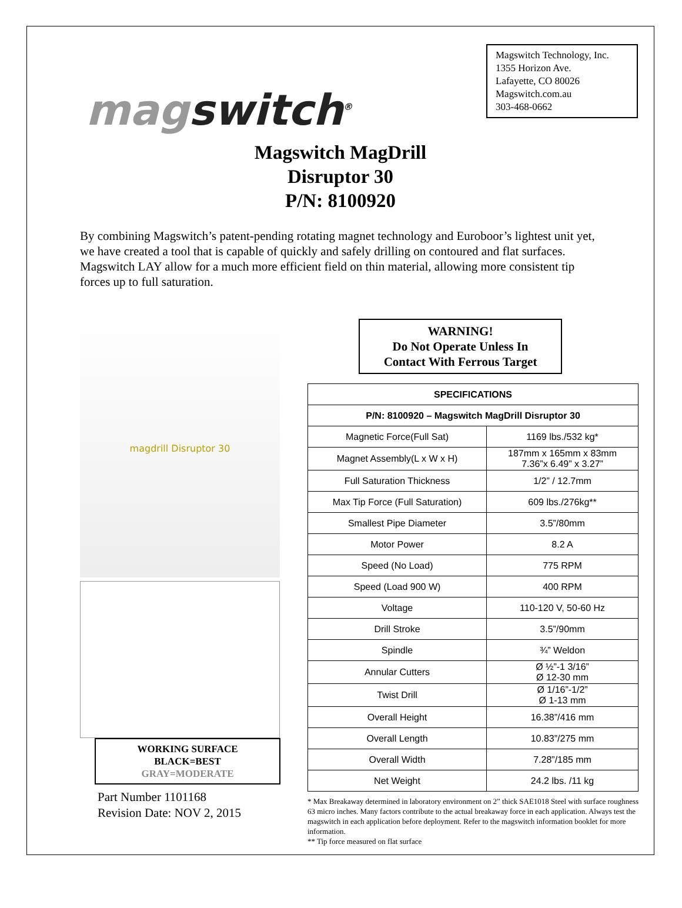magswitch<sup>®</sup>
Magswitch Technology, Inc.
1355 Horizon Ave.
Lafayette, CO 80026
Magswitch.com.au
303-468-0662
Magswitch MagDrill
Disruptor 30
P/N: 8100920
By combining Magswitch’s patent-pending rotating magnet technology and Euroboor’s lightest unit yet, we have created a tool that is capable of quickly and safely drilling on contoured and flat surfaces. Magswitch LAY allow for a much more efficient field on thin material, allowing more consistent tip forces up to full saturation.
magdrill Disruptor 30
WORKING SURFACE
BLACK=BEST
GRAY=MODERATE
Part Number 1101168
Revision Date: NOV 2, 2015
WARNING!
Do Not Operate Unless In
Contact With Ferrous Target
| SPECIFICATIONS | |
| --- | --- |
| P/N: 8100920 – Magswitch MagDrill Disruptor 30 | |
| Magnetic Force(Full Sat) | 1169 lbs./532 kg* |
| Magnet Assembly(L x W x H) | 187mm x 165mm x 83mm 7.36”x 6.49” x 3.27” |
| Full Saturation Thickness | 1/2” / 12.7mm |
| Max Tip Force (Full Saturation) | 609 lbs./276kg** |
| Smallest Pipe Diameter | 3.5”/80mm |
| Motor Power | 8.2 A |
| Speed (No Load) | 775 RPM |
| Speed (Load 900 W) | 400 RPM |
| Voltage | 110-120 V, 50-60 Hz |
| Drill Stroke | 3.5”/90mm |
| Spindle | ¾” Weldon |
| Annular Cutters | Ø ½”-1 3/16” Ø 12-30 mm |
| Twist Drill | Ø 1/16”-1/2” Ø 1-13 mm |
| Overall Height | 16.38”/416 mm |
| Overall Length | 10.83”/275 mm |
| Overall Width | 7.28”/185 mm |
| Net Weight | 24.2 lbs. /11 kg |
* Max Breakaway determined in laboratory environment on 2” thick SAE1018 Steel with surface roughness 63 micro inches. Many factors contribute to the actual breakaway force in each application. Always test the magswitch in each application before deployment. Refer to the magswitch information booklet for more information.
** Tip force measured on flat surface